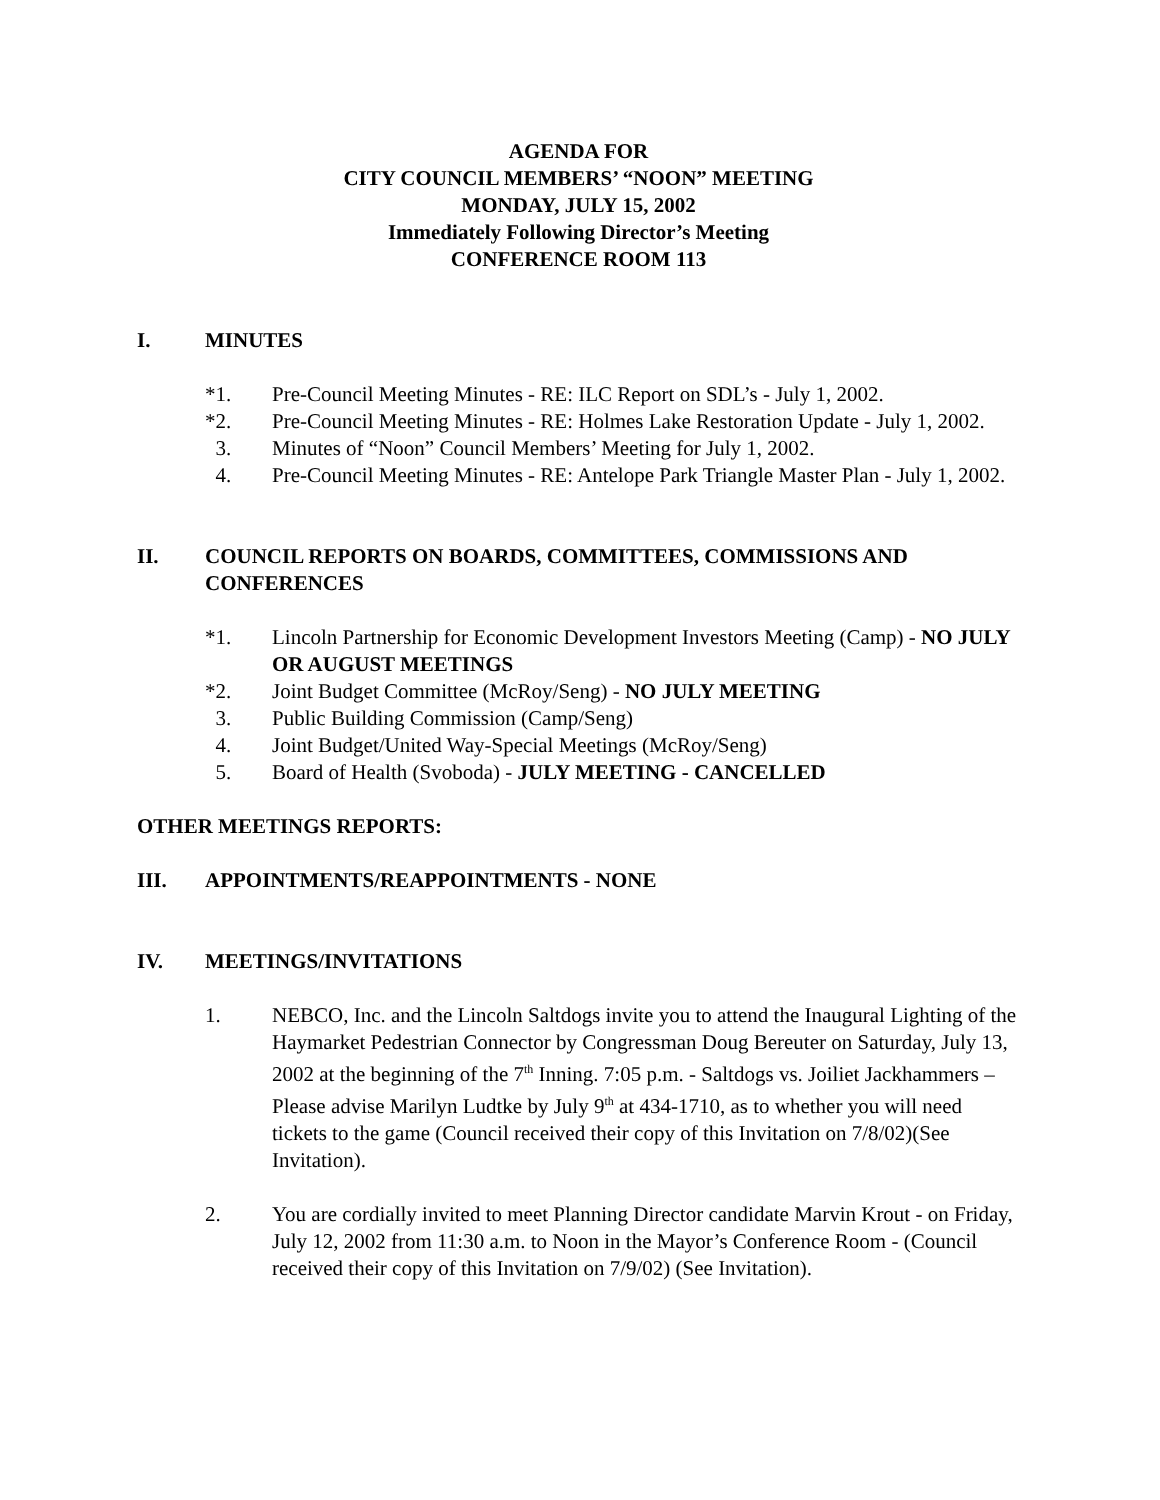AGENDA FOR
CITY COUNCIL MEMBERS’ “NOON” MEETING
MONDAY, JULY 15, 2002
Immediately Following Director’s Meeting
CONFERENCE ROOM 113
I. MINUTES
*1. Pre-Council Meeting Minutes - RE: ILC Report on SDL’s - July 1, 2002.
*2. Pre-Council Meeting Minutes - RE: Holmes Lake Restoration Update - July 1, 2002.
3. Minutes of “Noon” Council Members’ Meeting for July 1, 2002.
4. Pre-Council Meeting Minutes - RE: Antelope Park Triangle Master Plan - July 1, 2002.
II. COUNCIL REPORTS ON BOARDS, COMMITTEES, COMMISSIONS AND CONFERENCES
*1. Lincoln Partnership for Economic Development Investors Meeting (Camp) - NO JULY OR AUGUST MEETINGS
*2. Joint Budget Committee (McRoy/Seng) - NO JULY MEETING
3. Public Building Commission (Camp/Seng)
4. Joint Budget/United Way-Special Meetings (McRoy/Seng)
5. Board of Health (Svoboda) - JULY MEETING - CANCELLED
OTHER MEETINGS REPORTS:
III. APPOINTMENTS/REAPPOINTMENTS - NONE
IV. MEETINGS/INVITATIONS
1. NEBCO, Inc. and the Lincoln Saltdogs invite you to attend the Inaugural Lighting of the Haymarket Pedestrian Connector by Congressman Doug Bereuter on Saturday, July 13, 2002 at the beginning of the 7<sup>th</sup> Inning. 7:05 p.m. - Saltdogs vs. Joiliet Jackhammers – Please advise Marilyn Ludtke by July 9<sup>th</sup> at 434-1710, as to whether you will need tickets to the game (Council received their copy of this Invitation on 7/8/02)(See Invitation).
2. You are cordially invited to meet Planning Director candidate Marvin Krout - on Friday, July 12, 2002 from 11:30 a.m. to Noon in the Mayor’s Conference Room - (Council received their copy of this Invitation on 7/9/02) (See Invitation).